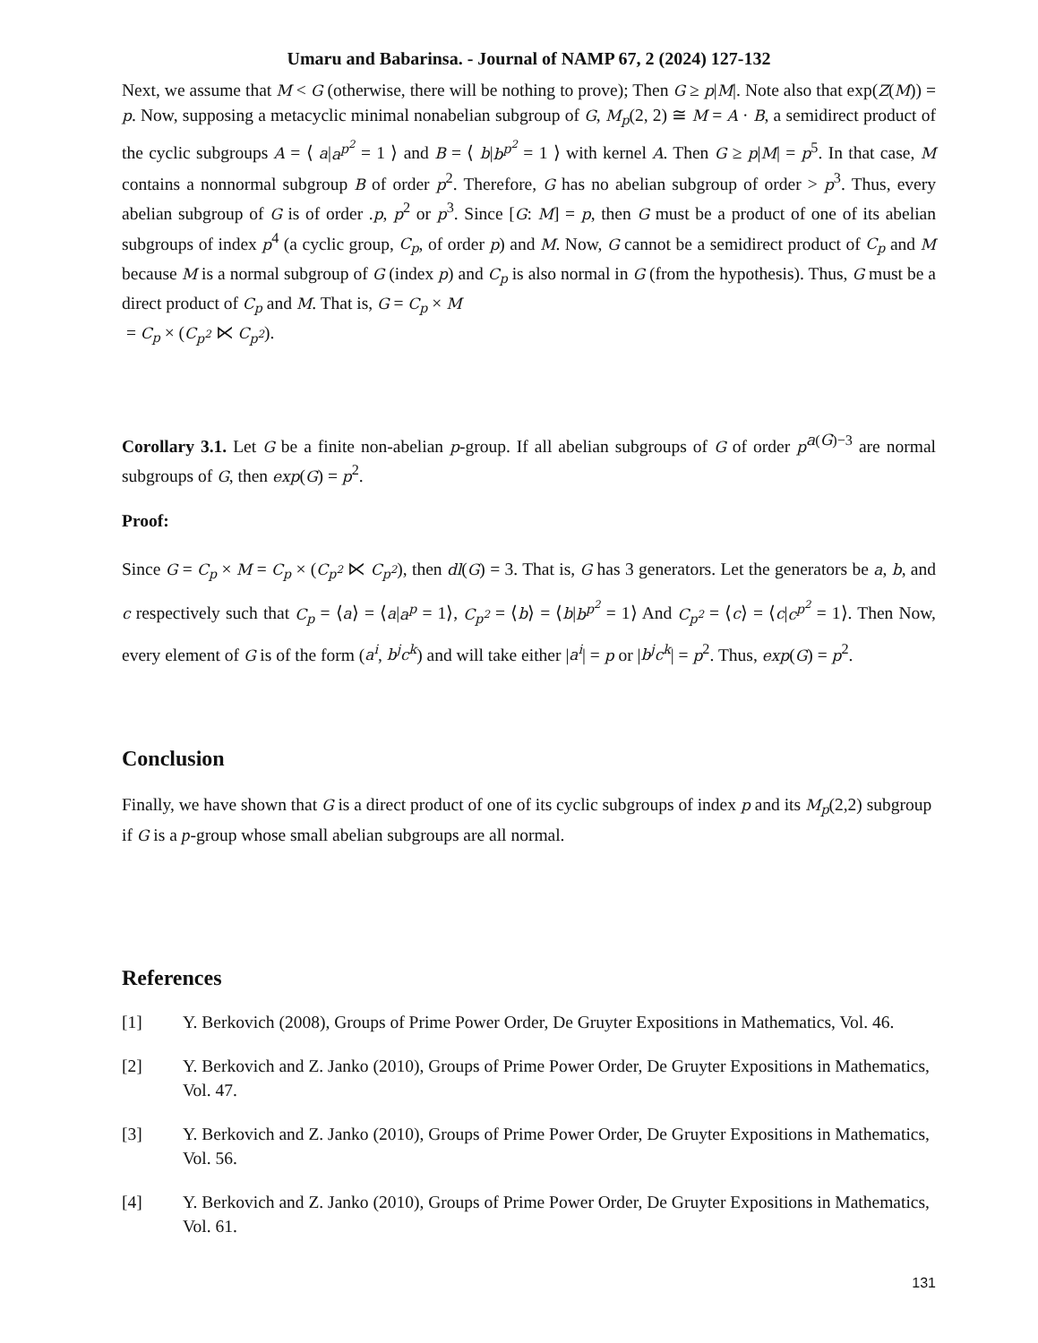Umaru and Babarinsa. - Journal of NAMP 67, 2 (2024) 127-132
Next, we assume that M < G (otherwise, there will be nothing to prove); Then G ≥ p|M|. Note also that exp(Z(M)) = p. Now, supposing a metacyclic minimal nonabelian subgroup of G, M<sub>p</sub>(2, 2) ≅ M = A · B, a semidirect product of the cyclic subgroups A = ⟨ a|a<sup>p<sup>2</sup></sup> = 1 ⟩ and B = ⟨ b|b<sup>p<sup>2</sup></sup> = 1 ⟩ with kernel A. Then G ≥ p|M| = p<sup>5</sup>. In that case, M contains a nonnormal subgroup B of order p<sup>2</sup>. Therefore, G has no abelian subgroup of order > p<sup>3</sup>. Thus, every abelian subgroup of G is of order .p, p<sup>2</sup> or p<sup>3</sup>. Since [G: M] = p, then G must be a product of one of its abelian subgroups of index p<sup>4</sup> (a cyclic group, C<sub>p</sub>, of order p) and M. Now, G cannot be a semidirect product of C<sub>p</sub> and M because M is a normal subgroup of G (index p) and C<sub>p</sub> is also normal in G (from the hypothesis). Thus, G must be a direct product of C<sub>p</sub> and M. That is, G = C<sub>p</sub> × M
= C<sub>p</sub> × (C<sub>p<sup>2</sup></sub> ⋉ C<sub>p<sup>2</sup></sub>).
Corollary 3.1. Let G be a finite non-abelian p-group. If all abelian subgroups of G of order p<sup>a(G)−3</sup> are normal subgroups of G, then exp(G) = p<sup>2</sup>.
Proof:
Since G = C<sub>p</sub> × M = C<sub>p</sub> × (C<sub>p<sup>2</sup></sub> ⋉ C<sub>p<sup>2</sup></sub>), then dl(G) = 3. That is, G has 3 generators. Let the generators be a, b, and c respectively such that C<sub>p</sub> = ⟨a⟩ = ⟨a|a<sup>p</sup> = 1⟩, C<sub>p<sup>2</sup></sub> = ⟨b⟩ = ⟨b|b<sup>p<sup>2</sup></sup> = 1⟩ And C<sub>p<sup>2</sup></sub> = ⟨c⟩ = ⟨c|c<sup>p<sup>2</sup></sup> = 1⟩. Then Now, every element of G is of the form (a<sup>i</sup>, b<sup>j</sup>c<sup>k</sup>) and will take either |a<sup>i</sup>| = p or |b<sup>j</sup>c<sup>k</sup>| = p<sup>2</sup>. Thus, exp(G) = p<sup>2</sup>.
Conclusion
Finally, we have shown that G is a direct product of one of its cyclic subgroups of index p and its M<sub>p</sub>(2,2) subgroup if G is a p-group whose small abelian subgroups are all normal.
References
[1] Y. Berkovich (2008), Groups of Prime Power Order, De Gruyter Expositions in Mathematics, Vol. 46.
[2] Y. Berkovich and Z. Janko (2010), Groups of Prime Power Order, De Gruyter Expositions in Mathematics, Vol. 47.
[3] Y. Berkovich and Z. Janko (2010), Groups of Prime Power Order, De Gruyter Expositions in Mathematics, Vol. 56.
[4] Y. Berkovich and Z. Janko (2010), Groups of Prime Power Order, De Gruyter Expositions in Mathematics, Vol. 61.
131